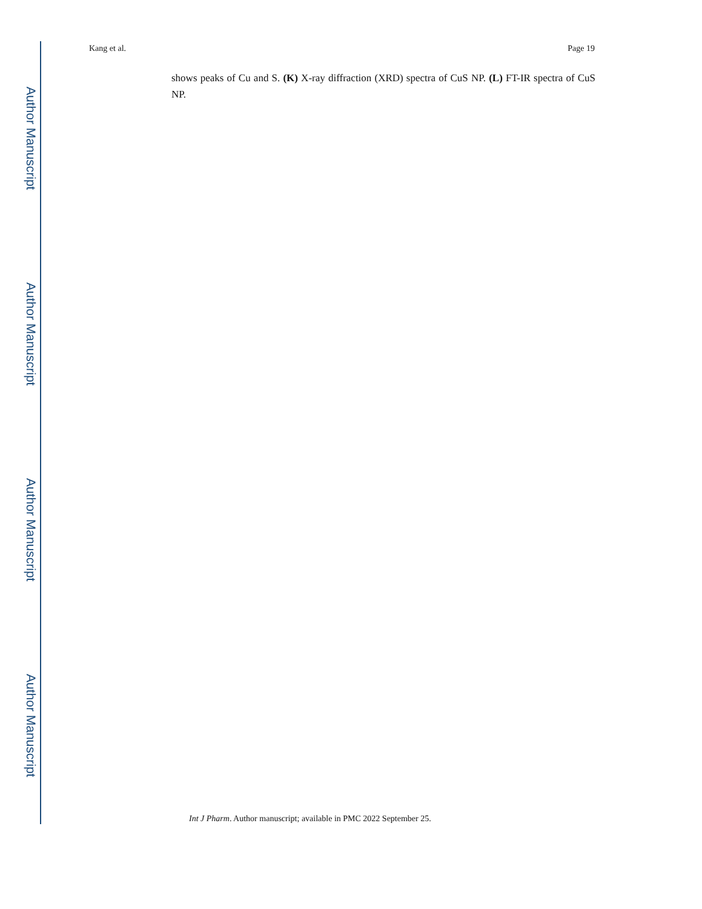Author Manuscript
Author Manuscript
Author Manuscript
Author Manuscript
Kang et al. Page 19
shows peaks of Cu and S. (K) X-ray diffraction (XRD) spectra of CuS NP. (L) FT-IR spectra of CuS NP.
Int J Pharm. Author manuscript; available in PMC 2022 September 25.